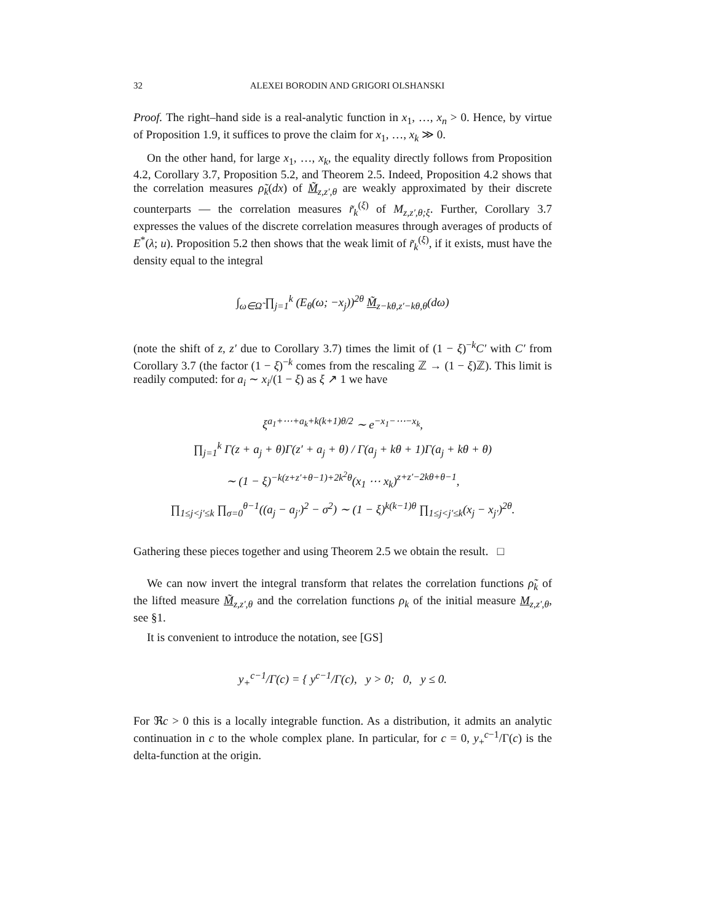32 ALEXEI BORODIN AND GRIGORI OLSHANSKI
Proof. The right–hand side is a real-analytic function in x<sub>1</sub>, …, x<sub>n</sub> > 0. Hence, by virtue of Proposition 1.9, it suffices to prove the claim for x<sub>1</sub>, …, x<sub>k</sub> ≫ 0.
On the other hand, for large x<sub>1</sub>, …, x<sub>k</sub>, the equality directly follows from Proposition 4.2, Corollary 3.7, Proposition 5.2, and Theorem 2.5. Indeed, Proposition 4.2 shows that the correlation measures ρ̃<sub>k</sub>(dx) of M̃<sub>z,z′,θ</sub> are weakly approximated by their discrete counterparts — the correlation measures r̃<sub>k</sub><sup>(ξ)</sup> of M<sub>z,z′,θ;ξ</sub>. Further, Corollary 3.7 expresses the values of the discrete correlation measures through averages of products of E<sup>*</sup>(λ; u). Proposition 5.2 then shows that the weak limit of r̃<sub>k</sub><sup>(ξ)</sup>, if it exists, must have the density equal to the integral
∫<sub>ω∈Ω̃</sub> ∏<sub>j=1</sub><sup>k</sup> (E<sub>θ</sub>(ω; −x<sub>j</sub>))<sup>2θ</sup> M̃<sub>z−kθ,z′−kθ,θ</sub>(dω)
(note the shift of z, z′ due to Corollary 3.7) times the limit of (1 − ξ)<sup>−k</sup>C′ with C′ from Corollary 3.7 (the factor (1 − ξ)<sup>−k</sup> comes from the rescaling ℤ → (1 − ξ)ℤ). This limit is readily computed: for a<sub>i</sub> ∼ x<sub>i</sub>/(1 − ξ) as ξ ↗ 1 we have
ξ<sup>a<sub>1</sub>+⋯+a<sub>k</sub>+k(k+1)θ/2</sup> ∼ e<sup>−x<sub>1</sub>−⋯−x<sub>k</sub></sup>,
∏<sub>j=1</sub><sup>k</sup> Γ(z + a<sub>j</sub> + θ)Γ(z′ + a<sub>j</sub> + θ) / Γ(a<sub>j</sub> + kθ + 1)Γ(a<sub>j</sub> + kθ + θ)
∼ (1 − ξ)<sup>−k(z+z′+θ−1)+2k<sup>2</sup>θ</sup>(x<sub>1</sub> ⋯ x<sub>k</sub>)<sup>z+z′−2kθ+θ−1</sup>,
∏<sub>1≤j<j′≤k</sub> ∏<sub>σ=0</sub><sup>θ−1</sup>((a<sub>j</sub> − a<sub>j′</sub>)<sup>2</sup> − σ<sup>2</sup>) ∼ (1 − ξ)<sup>k(k−1)θ</sup> ∏<sub>1≤j<j′≤k</sub>(x<sub>j</sub> − x<sub>j′</sub>)<sup>2θ</sup>.
Gathering these pieces together and using Theorem 2.5 we obtain the result. □
We can now invert the integral transform that relates the correlation functions ρ̃<sub>k</sub> of the lifted measure M̃<sub>z,z′,θ</sub> and the correlation functions ρ<sub>k</sub> of the initial measure M<sub>z,z′,θ</sub>, see §1.
It is convenient to introduce the notation, see [GS]
y<sub>+</sub><sup>c−1</sup>/Γ(c) = { y<sup>c−1</sup>/Γ(c), y > 0; 0, y ≤ 0.
For ℜc > 0 this is a locally integrable function. As a distribution, it admits an analytic continuation in c to the whole complex plane. In particular, for c = 0, y<sub>+</sub><sup>c−1</sup>/Γ(c) is the delta-function at the origin.